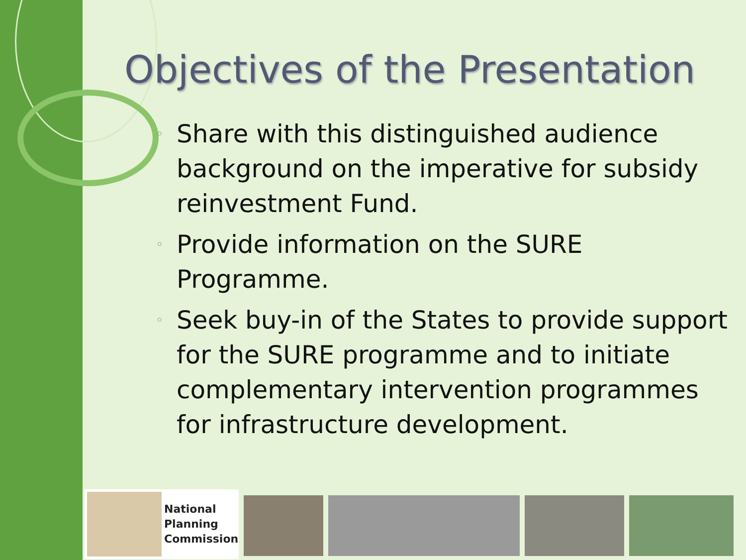Objectives of the Presentation
◦ Share with this distinguished audience background on the imperative for subsidy reinvestment Fund.
◦ Provide information on the SURE Programme.
◦ Seek buy-in of the States to provide support for the SURE programme and to initiate complementary intervention programmes for infrastructure development.
National
Planning
Commission